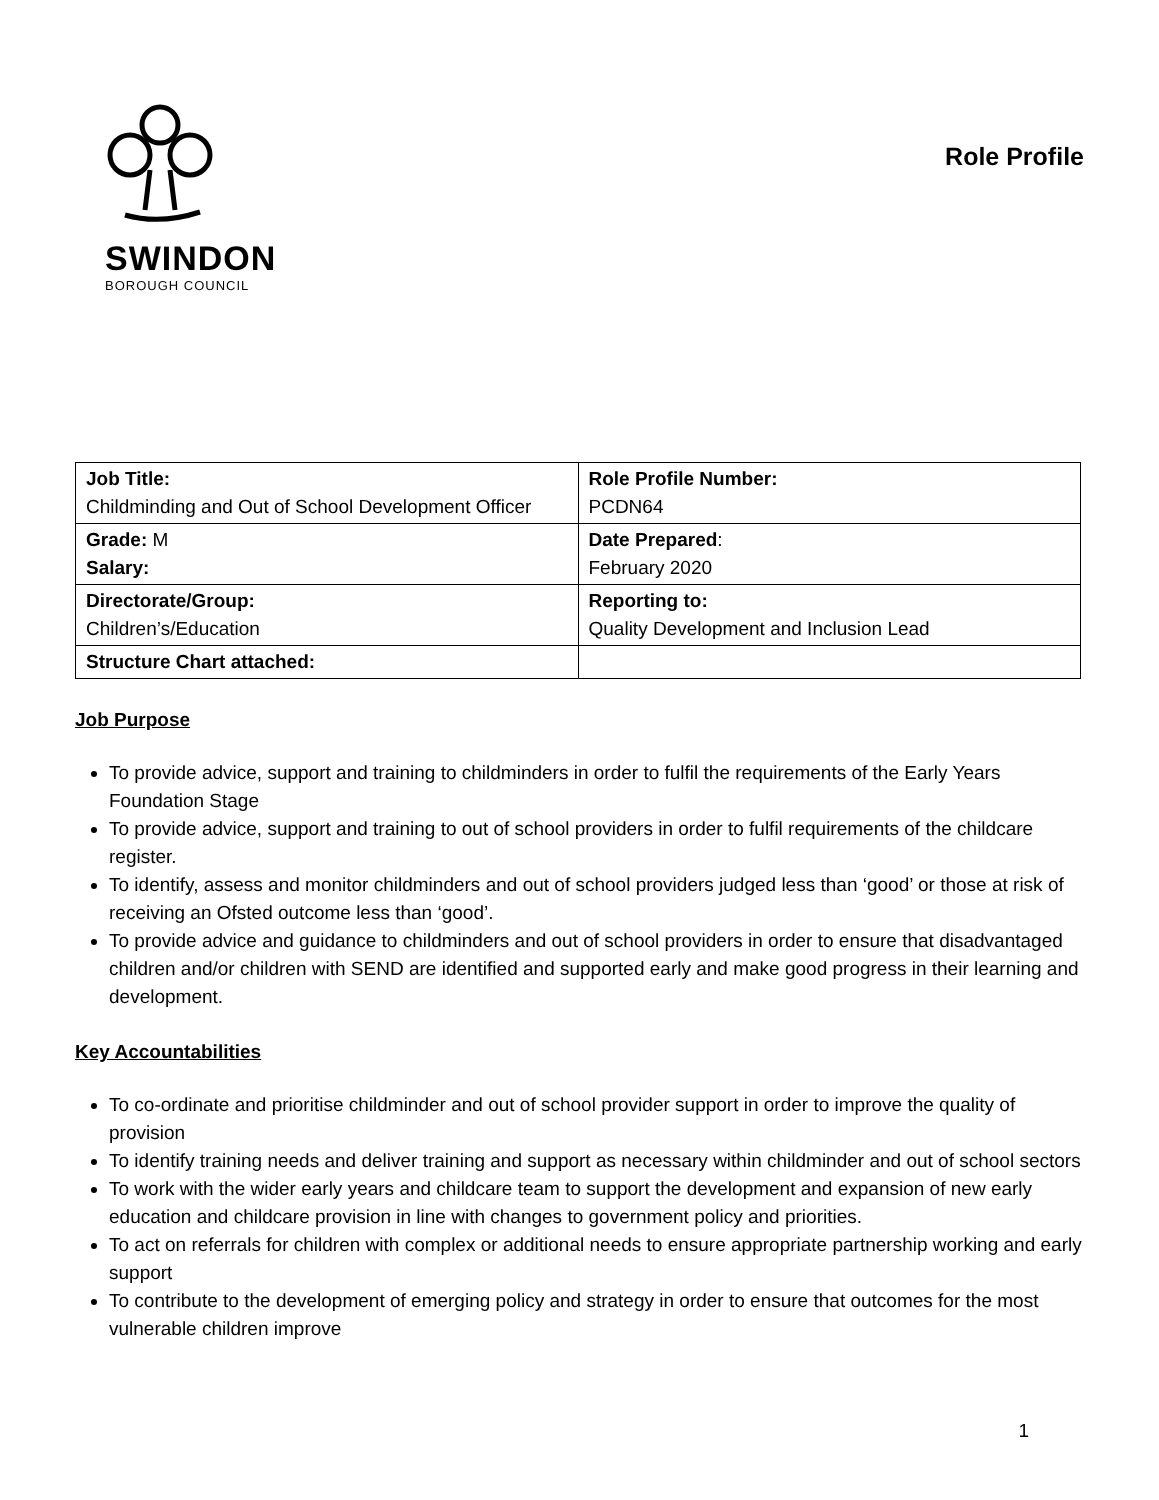SWINDON
BOROUGH COUNCIL
Role Profile
| Job Title: Childminding and Out of School Development Officer | Role Profile Number: PCDN64 |
| Grade: M Salary: | Date Prepared : February 2020 |
| Directorate/Group: Children’s/Education | Reporting to: Quality Development and Inclusion Lead |
| Structure Chart attached: | |
Job Purpose
To provide advice, support and training to childminders in order to fulfil the requirements of the Early Years Foundation Stage
To provide advice, support and training to out of school providers in order to fulfil requirements of the childcare register.
To identify, assess and monitor childminders and out of school providers judged less than ‘good’ or those at risk of receiving an Ofsted outcome less than ‘good’.
To provide advice and guidance to childminders and out of school providers in order to ensure that disadvantaged children and/or children with SEND are identified and supported early and make good progress in their learning and development.
Key Accountabilities
To co-ordinate and prioritise childminder and out of school provider support in order to improve the quality of provision
To identify training needs and deliver training and support as necessary within childminder and out of school sectors
To work with the wider early years and childcare team to support the development and expansion of new early education and childcare provision in line with changes to government policy and priorities.
To act on referrals for children with complex or additional needs to ensure appropriate partnership working and early support
To contribute to the development of emerging policy and strategy in order to ensure that outcomes for the most vulnerable children improve
1